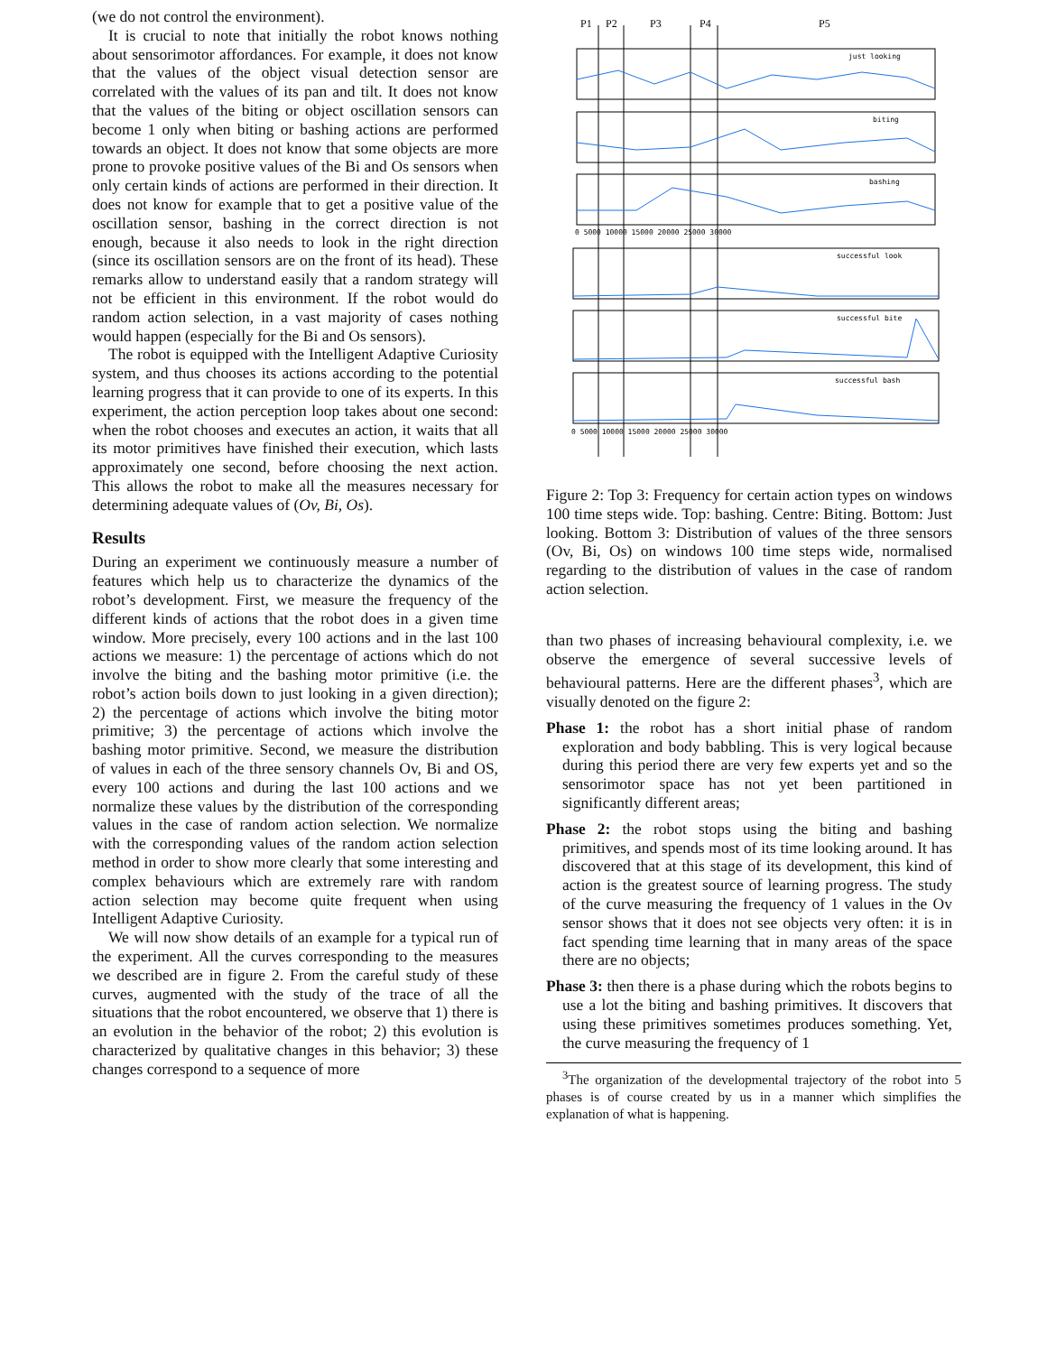(we do not control the environment).
It is crucial to note that initially the robot knows nothing about sensorimotor affordances. For example, it does not know that the values of the object visual detection sensor are correlated with the values of its pan and tilt. It does not know that the values of the biting or object oscillation sensors can become 1 only when biting or bashing actions are performed towards an object. It does not know that some objects are more prone to provoke positive values of the Bi and Os sensors when only certain kinds of actions are performed in their direction. It does not know for example that to get a positive value of the oscillation sensor, bashing in the correct direction is not enough, because it also needs to look in the right direction (since its oscillation sensors are on the front of its head). These remarks allow to understand easily that a random strategy will not be efficient in this environment. If the robot would do random action selection, in a vast majority of cases nothing would happen (especially for the Bi and Os sensors).
The robot is equipped with the Intelligent Adaptive Curiosity system, and thus chooses its actions according to the potential learning progress that it can provide to one of its experts. In this experiment, the action perception loop takes about one second: when the robot chooses and executes an action, it waits that all its motor primitives have finished their execution, which lasts approximately one second, before choosing the next action. This allows the robot to make all the measures necessary for determining adequate values of (Ov, Bi, Os).
Results
During an experiment we continuously measure a number of features which help us to characterize the dynamics of the robot’s development. First, we measure the frequency of the different kinds of actions that the robot does in a given time window. More precisely, every 100 actions and in the last 100 actions we measure: 1) the percentage of actions which do not involve the biting and the bashing motor primitive (i.e. the robot’s action boils down to just looking in a given direction); 2) the percentage of actions which involve the biting motor primitive; 3) the percentage of actions which involve the bashing motor primitive. Second, we measure the distribution of values in each of the three sensory channels Ov, Bi and OS, every 100 actions and during the last 100 actions and we normalize these values by the distribution of the corresponding values in the case of random action selection. We normalize with the corresponding values of the random action selection method in order to show more clearly that some interesting and complex behaviours which are extremely rare with random action selection may become quite frequent when using Intelligent Adaptive Curiosity.
We will now show details of an example for a typical run of the experiment. All the curves corresponding to the measures we described are in figure 2. From the careful study of these curves, augmented with the study of the trace of all the situations that the robot encountered, we observe that 1) there is an evolution in the behavior of the robot; 2) this evolution is characterized by qualitative changes in this behavior; 3) these changes correspond to a sequence of more
P1
P2
P3
P4
P5
just looking
biting
bashing
successful look
successful bite
successful bash
0 5000 10000 15000 20000 25000 30000
0 5000 10000 15000 20000 25000 30000
Figure 2: Top 3: Frequency for certain action types on windows 100 time steps wide. Top: bashing. Centre: Biting. Bottom: Just looking. Bottom 3: Distribution of values of the three sensors (Ov, Bi, Os) on windows 100 time steps wide, normalised regarding to the distribution of values in the case of random action selection.
than two phases of increasing behavioural complexity, i.e. we observe the emergence of several successive levels of behavioural patterns. Here are the different phases<sup>3</sup>, which are visually denoted on the figure 2:
Phase 1: the robot has a short initial phase of random exploration and body babbling. This is very logical because during this period there are very few experts yet and so the sensorimotor space has not yet been partitioned in significantly different areas;
Phase 2: the robot stops using the biting and bashing primitives, and spends most of its time looking around. It has discovered that at this stage of its development, this kind of action is the greatest source of learning progress. The study of the curve measuring the frequency of 1 values in the Ov sensor shows that it does not see objects very often: it is in fact spending time learning that in many areas of the space there are no objects;
Phase 3: then there is a phase during which the robots begins to use a lot the biting and bashing primitives. It discovers that using these primitives sometimes produces something. Yet, the curve measuring the frequency of 1
<sup>3</sup> The organization of the developmental trajectory of the robot into 5 phases is of course created by us in a manner which simplifies the explanation of what is happening.